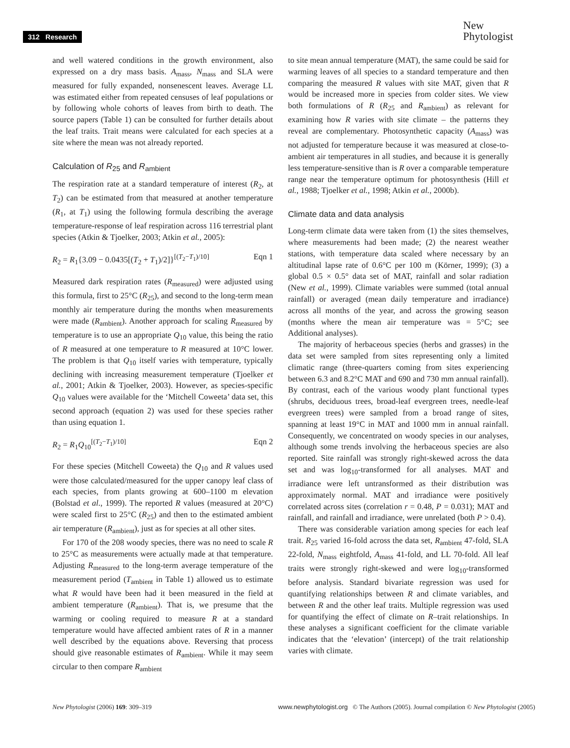312 Research
New
Phytologist
and well watered conditions in the growth environment, also expressed on a dry mass basis. A<sub>mass</sub>, N<sub>mass</sub> and SLA were measured for fully expanded, nonsenescent leaves. Average LL was estimated either from repeated censuses of leaf populations or by following whole cohorts of leaves from birth to death. The source papers (Table 1) can be consulted for further details about the leaf traits. Trait means were calculated for each species at a site where the mean was not already reported.
Calculation of R<sub>25</sub> and R<sub>ambient</sub>
The respiration rate at a standard temperature of interest (R<sub>2</sub>, at T<sub>2</sub>) can be estimated from that measured at another temperature (R<sub>1</sub>, at T<sub>1</sub>) using the following formula describing the average temperature-response of leaf respiration across 116 terrestrial plant species (Atkin & Tjoelker, 2003; Atkin et al., 2005):
R<sub>2</sub> = R<sub>1</sub>{3.09 − 0.0435[(T<sub>2</sub> + T<sub>1</sub>)/2]}<sup>[(T<sub>2</sub>−T<sub>1</sub>)/10]</sup> Eqn 1
Measured dark respiration rates (R<sub>measured</sub>) were adjusted using this formula, first to 25°C (R<sub>25</sub>), and second to the long-term mean monthly air temperature during the months when measurements were made (R<sub>ambient</sub>). Another approach for scaling R<sub>measured</sub> by temperature is to use an appropriate Q<sub>10</sub> value, this being the ratio of R measured at one temperature to R measured at 10°C lower. The problem is that Q<sub>10</sub> itself varies with temperature, typically declining with increasing measurement temperature (Tjoelker et al., 2001; Atkin & Tjoelker, 2003). However, as species-specific Q<sub>10</sub> values were available for the ‘Mitchell Coweeta’ data set, this second approach (equation 2) was used for these species rather than using equation 1.
R<sub>2</sub> = R<sub>1</sub>Q<sub>10</sub><sup>[(T<sub>2</sub>−T<sub>1</sub>)/10]</sup> Eqn 2
For these species (Mitchell Coweeta) the Q<sub>10</sub> and R values used were those calculated/measured for the upper canopy leaf class of each species, from plants growing at 600–1100 m elevation (Bolstad et al., 1999). The reported R values (measured at 20°C) were scaled first to 25°C (R<sub>25</sub>) and then to the estimated ambient air temperature (R<sub>ambient</sub>), just as for species at all other sites.
For 170 of the 208 woody species, there was no need to scale R to 25°C as measurements were actually made at that temperature. Adjusting R<sub>measured</sub> to the long-term average temperature of the measurement period (T<sub>ambient</sub> in Table 1) allowed us to estimate what R would have been had it been measured in the field at ambient temperature (R<sub>ambient</sub>). That is, we presume that the warming or cooling required to measure R at a standard temperature would have affected ambient rates of R in a manner well described by the equations above. Reversing that process should give reasonable estimates of R<sub>ambient</sub>. While it may seem circular to then compare R<sub>ambient</sub>
to site mean annual temperature (MAT), the same could be said for warming leaves of all species to a standard temperature and then comparing the measured R values with site MAT, given that R would be increased more in species from colder sites. We view both formulations of R (R<sub>25</sub> and R<sub>ambient</sub>) as relevant for examining how R varies with site climate – the patterns they reveal are complementary. Photosynthetic capacity (A<sub>mass</sub>) was not adjusted for temperature because it was measured at close-to-ambient air temperatures in all studies, and because it is generally less temperature-sensitive than is R over a comparable temperature range near the temperature optimum for photosynthesis (Hill et al., 1988; Tjoelker et al., 1998; Atkin et al., 2000b).
Climate data and data analysis
Long-term climate data were taken from (1) the sites themselves, where measurements had been made; (2) the nearest weather stations, with temperature data scaled where necessary by an altitudinal lapse rate of 0.6°C per 100 m (Körner, 1999); (3) a global 0.5 × 0.5° data set of MAT, rainfall and solar radiation (New et al., 1999). Climate variables were summed (total annual rainfall) or averaged (mean daily temperature and irradiance) across all months of the year, and across the growing season (months where the mean air temperature was = 5°C; see Additional analyses).
The majority of herbaceous species (herbs and grasses) in the data set were sampled from sites representing only a limited climatic range (three-quarters coming from sites experiencing between 6.3 and 8.2°C MAT and 690 and 730 mm annual rainfall). By contrast, each of the various woody plant functional types (shrubs, deciduous trees, broad-leaf evergreen trees, needle-leaf evergreen trees) were sampled from a broad range of sites, spanning at least 19°C in MAT and 1000 mm in annual rainfall. Consequently, we concentrated on woody species in our analyses, although some trends involving the herbaceous species are also reported. Site rainfall was strongly right-skewed across the data set and was log<sub>10</sub>-transformed for all analyses. MAT and irradiance were left untransformed as their distribution was approximately normal. MAT and irradiance were positively correlated across sites (correlation r = 0.48, P = 0.031); MAT and rainfall, and rainfall and irradiance, were unrelated (both P > 0.4).
There was considerable variation among species for each leaf trait. R<sub>25</sub> varied 16-fold across the data set, R<sub>ambient</sub> 47-fold, SLA 22-fold, N<sub>mass</sub> eightfold, A<sub>mass</sub> 41-fold, and LL 70-fold. All leaf traits were strongly right-skewed and were log<sub>10</sub>-transformed before analysis. Standard bivariate regression was used for quantifying relationships between R and climate variables, and between R and the other leaf traits. Multiple regression was used for quantifying the effect of climate on R–trait relationships. In these analyses a significant coefficient for the climate variable indicates that the ‘elevation’ (intercept) of the trait relationship varies with climate.
New Phytologist (2006) 169: 309–319 www.newphytologist.org © The Authors (2005). Journal compilation © New Phytologist (2005)